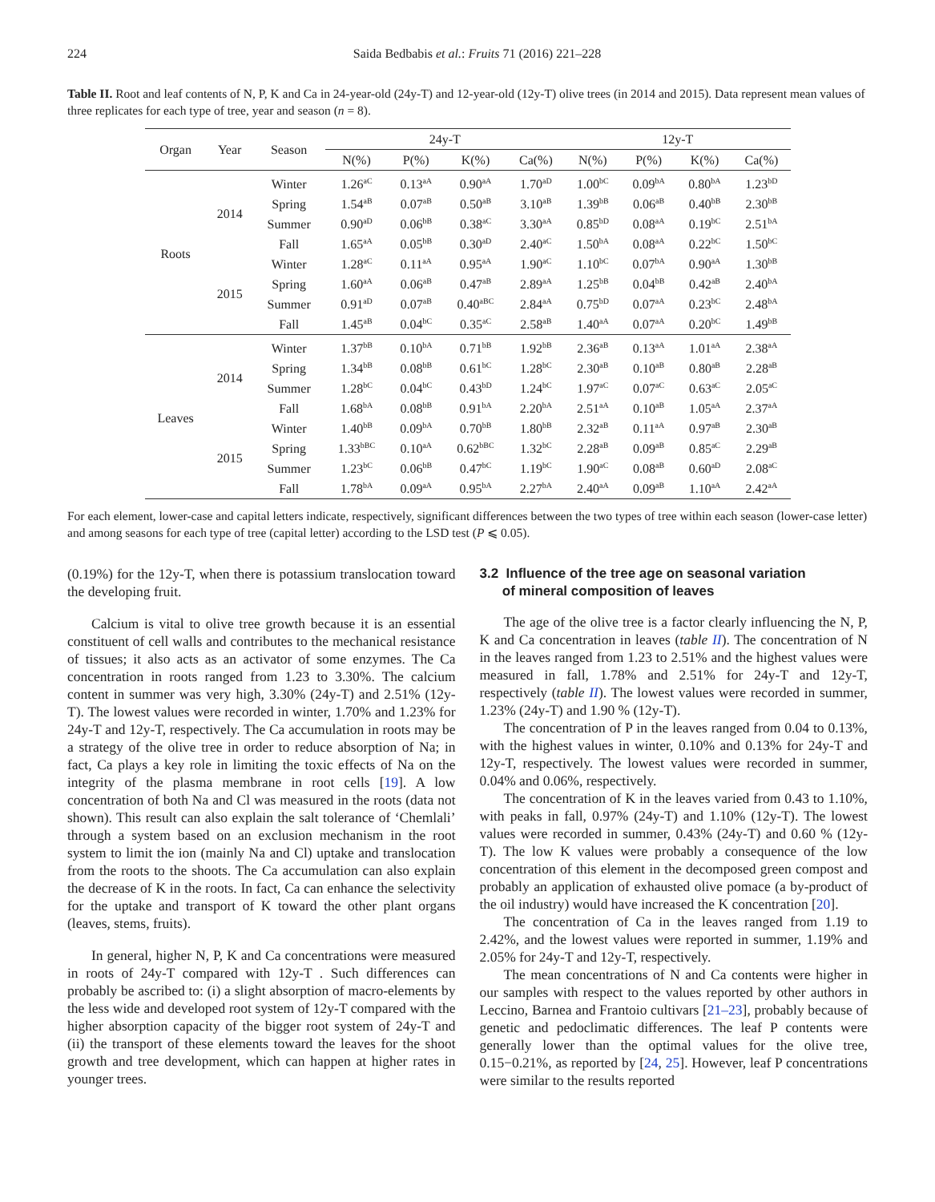224 Saida Bedbabis et al.: Fruits 71 (2016) 221–228
Table II. Root and leaf contents of N, P, K and Ca in 24-year-old (24y-T) and 12-year-old (12y-T) olive trees (in 2014 and 2015). Data represent mean values of three replicates for each type of tree, year and season (n = 8).
| Organ | Year | Season | 24y-T | | | | 12y-T | | | |
| --- | --- | --- | --- | --- | --- | --- | --- | --- | --- | --- |
| | | | N(%) | P(%) | K(%) | Ca(%) | N(%) | P(%) | K(%) | Ca(%) |
| Roots | 2014 | Winter | 1.26<sup>aC</sup> | 0.13<sup>aA</sup> | 0.90<sup>aA</sup> | 1.70<sup>aD</sup> | 1.00<sup>bC</sup> | 0.09<sup>bA</sup> | 0.80<sup>bA</sup> | 1.23<sup>bD</sup> |
| | | Spring | 1.54<sup>aB</sup> | 0.07<sup>aB</sup> | 0.50<sup>aB</sup> | 3.10<sup>aB</sup> | 1.39<sup>bB</sup> | 0.06<sup>aB</sup> | 0.40<sup>bB</sup> | 2.30<sup>bB</sup> |
| | | Summer | 0.90<sup>aD</sup> | 0.06<sup>bB</sup> | 0.38<sup>aC</sup> | 3.30<sup>aA</sup> | 0.85<sup>bD</sup> | 0.08<sup>aA</sup> | 0.19<sup>bC</sup> | 2.51<sup>bA</sup> |
| | | Fall | 1.65<sup>aA</sup> | 0.05<sup>bB</sup> | 0.30<sup>aD</sup> | 2.40<sup>aC</sup> | 1.50<sup>bA</sup> | 0.08<sup>aA</sup> | 0.22<sup>bC</sup> | 1.50<sup>bC</sup> |
| | 2015 | Winter | 1.28<sup>aC</sup> | 0.11<sup>aA</sup> | 0.95<sup>aA</sup> | 1.90<sup>aC</sup> | 1.10<sup>bC</sup> | 0.07<sup>bA</sup> | 0.90<sup>aA</sup> | 1.30<sup>bB</sup> |
| | | Spring | 1.60<sup>aA</sup> | 0.06<sup>aB</sup> | 0.47<sup>aB</sup> | 2.89<sup>aA</sup> | 1.25<sup>bB</sup> | 0.04<sup>bB</sup> | 0.42<sup>aB</sup> | 2.40<sup>bA</sup> |
| | | Summer | 0.91<sup>aD</sup> | 0.07<sup>aB</sup> | 0.40<sup>aBC</sup> | 2.84<sup>aA</sup> | 0.75<sup>bD</sup> | 0.07<sup>aA</sup> | 0.23<sup>bC</sup> | 2.48<sup>bA</sup> |
| | | Fall | 1.45<sup>aB</sup> | 0.04<sup>bC</sup> | 0.35<sup>aC</sup> | 2.58<sup>aB</sup> | 1.40<sup>aA</sup> | 0.07<sup>aA</sup> | 0.20<sup>bC</sup> | 1.49<sup>bB</sup> |
| Leaves | 2014 | Winter | 1.37<sup>bB</sup> | 0.10<sup>bA</sup> | 0.71<sup>bB</sup> | 1.92<sup>bB</sup> | 2.36<sup>aB</sup> | 0.13<sup>aA</sup> | 1.01<sup>aA</sup> | 2.38<sup>aA</sup> |
| | | Spring | 1.34<sup>bB</sup> | 0.08<sup>bB</sup> | 0.61<sup>bC</sup> | 1.28<sup>bC</sup> | 2.30<sup>aB</sup> | 0.10<sup>aB</sup> | 0.80<sup>aB</sup> | 2.28<sup>aB</sup> |
| | | Summer | 1.28<sup>bC</sup> | 0.04<sup>bC</sup> | 0.43<sup>bD</sup> | 1.24<sup>bC</sup> | 1.97<sup>aC</sup> | 0.07<sup>aC</sup> | 0.63<sup>aC</sup> | 2.05<sup>aC</sup> |
| | | Fall | 1.68<sup>bA</sup> | 0.08<sup>bB</sup> | 0.91<sup>bA</sup> | 2.20<sup>bA</sup> | 2.51<sup>aA</sup> | 0.10<sup>aB</sup> | 1.05<sup>aA</sup> | 2.37<sup>aA</sup> |
| | 2015 | Winter | 1.40<sup>bB</sup> | 0.09<sup>bA</sup> | 0.70<sup>bB</sup> | 1.80<sup>bB</sup> | 2.32<sup>aB</sup> | 0.11<sup>aA</sup> | 0.97<sup>aB</sup> | 2.30<sup>aB</sup> |
| | | Spring | 1.33<sup>bBC</sup> | 0.10<sup>aA</sup> | 0.62<sup>bBC</sup> | 1.32<sup>bC</sup> | 2.28<sup>aB</sup> | 0.09<sup>aB</sup> | 0.85<sup>aC</sup> | 2.29<sup>aB</sup> |
| | | Summer | 1.23<sup>bC</sup> | 0.06<sup>bB</sup> | 0.47<sup>bC</sup> | 1.19<sup>bC</sup> | 1.90<sup>aC</sup> | 0.08<sup>aB</sup> | 0.60<sup>aD</sup> | 2.08<sup>aC</sup> |
| | | Fall | 1.78<sup>bA</sup> | 0.09<sup>aA</sup> | 0.95<sup>bA</sup> | 2.27<sup>bA</sup> | 2.40<sup>aA</sup> | 0.09<sup>aB</sup> | 1.10<sup>aA</sup> | 2.42<sup>aA</sup> |
For each element, lower-case and capital letters indicate, respectively, significant differences between the two types of tree within each season (lower-case letter) and among seasons for each type of tree (capital letter) according to the LSD test (P ⩽ 0.05).
(0.19%) for the 12y-T, when there is potassium translocation toward the developing fruit.
Calcium is vital to olive tree growth because it is an essential constituent of cell walls and contributes to the mechanical resistance of tissues; it also acts as an activator of some enzymes. The Ca concentration in roots ranged from 1.23 to 3.30%. The calcium content in summer was very high, 3.30% (24y-T) and 2.51% (12y-T). The lowest values were recorded in winter, 1.70% and 1.23% for 24y-T and 12y-T, respectively. The Ca accumulation in roots may be a strategy of the olive tree in order to reduce absorption of Na; in fact, Ca plays a key role in limiting the toxic effects of Na on the integrity of the plasma membrane in root cells [19]. A low concentration of both Na and Cl was measured in the roots (data not shown). This result can also explain the salt tolerance of ‘Chemlali’ through a system based on an exclusion mechanism in the root system to limit the ion (mainly Na and Cl) uptake and translocation from the roots to the shoots. The Ca accumulation can also explain the decrease of K in the roots. In fact, Ca can enhance the selectivity for the uptake and transport of K toward the other plant organs (leaves, stems, fruits).
In general, higher N, P, K and Ca concentrations were measured in roots of 24y-T compared with 12y-T . Such differences can probably be ascribed to: (i) a slight absorption of macro-elements by the less wide and developed root system of 12y-T compared with the higher absorption capacity of the bigger root system of 24y-T and (ii) the transport of these elements toward the leaves for the shoot growth and tree development, which can happen at higher rates in younger trees.
3.2 Influence of the tree age on seasonal variation
of mineral composition of leaves
The age of the olive tree is a factor clearly influencing the N, P, K and Ca concentration in leaves (table II). The concentration of N in the leaves ranged from 1.23 to 2.51% and the highest values were measured in fall, 1.78% and 2.51% for 24y-T and 12y-T, respectively (table II). The lowest values were recorded in summer, 1.23% (24y-T) and 1.90 % (12y-T).
The concentration of P in the leaves ranged from 0.04 to 0.13%, with the highest values in winter, 0.10% and 0.13% for 24y-T and 12y-T, respectively. The lowest values were recorded in summer, 0.04% and 0.06%, respectively.
The concentration of K in the leaves varied from 0.43 to 1.10%, with peaks in fall, 0.97% (24y-T) and 1.10% (12y-T). The lowest values were recorded in summer, 0.43% (24y-T) and 0.60 % (12y-T). The low K values were probably a consequence of the low concentration of this element in the decomposed green compost and probably an application of exhausted olive pomace (a by-product of the oil industry) would have increased the K concentration [20].
The concentration of Ca in the leaves ranged from 1.19 to 2.42%, and the lowest values were reported in summer, 1.19% and 2.05% for 24y-T and 12y-T, respectively.
The mean concentrations of N and Ca contents were higher in our samples with respect to the values reported by other authors in Leccino, Barnea and Frantoio cultivars [21–23], probably because of genetic and pedoclimatic differences. The leaf P contents were generally lower than the optimal values for the olive tree, 0.15−0.21%, as reported by [24, 25]. However, leaf P concentrations were similar to the results reported